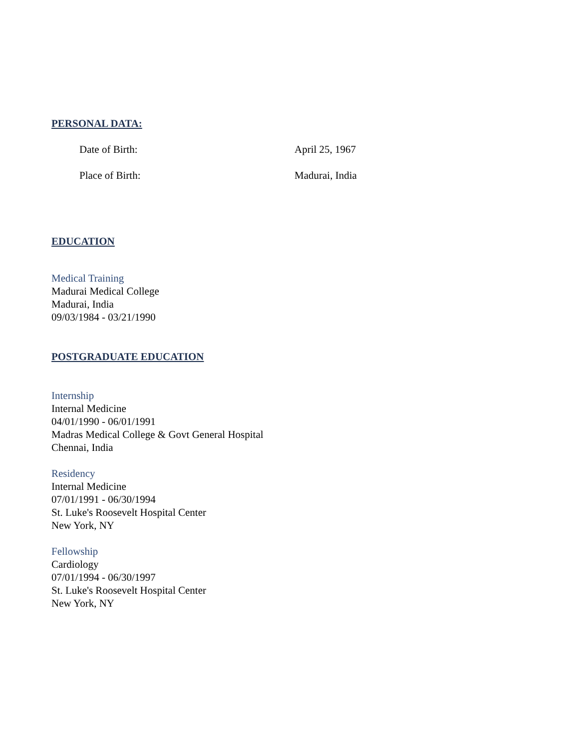PERSONAL DATA:
Date of Birth: April 25, 1967
Place of Birth: Madurai, India
EDUCATION
Medical Training
Madurai Medical College
Madurai, India
09/03/1984 - 03/21/1990
POSTGRADUATE EDUCATION
Internship
Internal Medicine
04/01/1990 - 06/01/1991
Madras Medical College & Govt General Hospital
Chennai, India
Residency
Internal Medicine
07/01/1991 - 06/30/1994
St. Luke's Roosevelt Hospital Center
New York, NY
Fellowship
Cardiology
07/01/1994 - 06/30/1997
St. Luke's Roosevelt Hospital Center
New York, NY